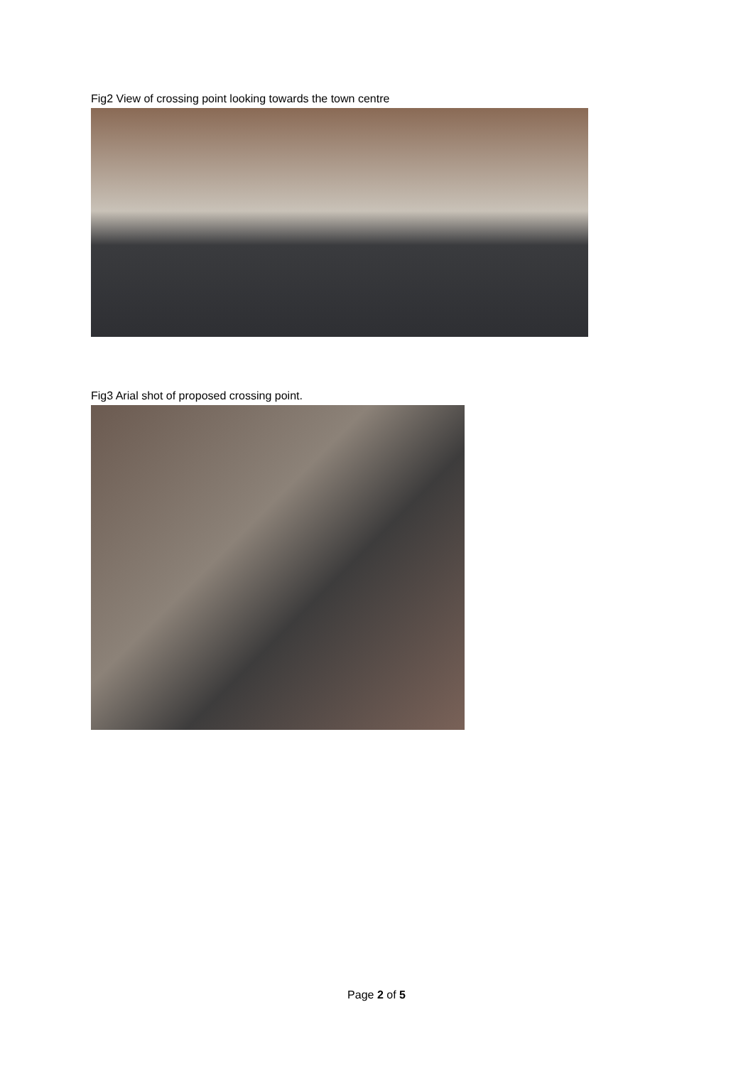Fig2 View of crossing point looking towards the town centre
Fig3 Arial shot of proposed crossing point.
Page 2 of 5